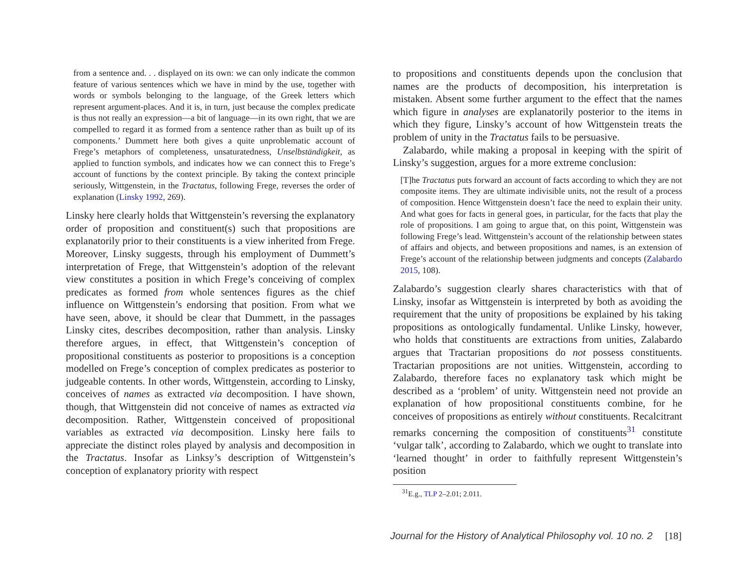from a sentence and. . . displayed on its own: we can only indicate the common feature of various sentences which we have in mind by the use, together with words or symbols belonging to the language, of the Greek letters which represent argument-places. And it is, in turn, just because the complex predicate is thus not really an expression—a bit of language—in its own right, that we are compelled to regard it as formed from a sentence rather than as built up of its components.’ Dummett here both gives a quite unproblematic account of Frege’s metaphors of completeness, unsaturatedness, Unselbständigkeit, as applied to function symbols, and indicates how we can connect this to Frege’s account of functions by the context principle. By taking the context principle seriously, Wittgenstein, in the Tractatus, following Frege, reverses the order of explanation (Linsky 1992, 269).
Linsky here clearly holds that Wittgenstein’s reversing the explanatory order of proposition and constituent(s) such that propositions are explanatorily prior to their constituents is a view inherited from Frege. Moreover, Linsky suggests, through his employment of Dummett’s interpretation of Frege, that Wittgenstein’s adoption of the relevant view constitutes a position in which Frege’s conceiving of complex predicates as formed from whole sentences figures as the chief influence on Wittgenstein’s endorsing that position. From what we have seen, above, it should be clear that Dummett, in the passages Linsky cites, describes decomposition, rather than analysis. Linsky therefore argues, in effect, that Wittgenstein’s conception of propositional constituents as posterior to propositions is a conception modelled on Frege’s conception of complex predicates as posterior to judgeable contents. In other words, Wittgenstein, according to Linsky, conceives of names as extracted via decomposition. I have shown, though, that Wittgenstein did not conceive of names as extracted via decomposition. Rather, Wittgenstein conceived of propositional variables as extracted via decomposition. Linsky here fails to appreciate the distinct roles played by analysis and decomposition in the Tractatus. Insofar as Linksy’s description of Wittgenstein’s conception of explanatory priority with respect
to propositions and constituents depends upon the conclusion that names are the products of decomposition, his interpretation is mistaken. Absent some further argument to the effect that the names which figure in analyses are explanatorily posterior to the items in which they figure, Linsky’s account of how Wittgenstein treats the problem of unity in the Tractatus fails to be persuasive.
Zalabardo, while making a proposal in keeping with the spirit of Linsky’s suggestion, argues for a more extreme conclusion:
[T]he Tractatus puts forward an account of facts according to which they are not composite items. They are ultimate indivisible units, not the result of a process of composition. Hence Wittgenstein doesn’t face the need to explain their unity. And what goes for facts in general goes, in particular, for the facts that play the role of propositions. I am going to argue that, on this point, Wittgenstein was following Frege’s lead. Wittgenstein’s account of the relationship between states of affairs and objects, and between propositions and names, is an extension of Frege’s account of the relationship between judgments and concepts (Zalabardo 2015, 108).
Zalabardo’s suggestion clearly shares characteristics with that of Linsky, insofar as Wittgenstein is interpreted by both as avoiding the requirement that the unity of propositions be explained by his taking propositions as ontologically fundamental. Unlike Linsky, however, who holds that constituents are extractions from unities, Zalabardo argues that Tractarian propositions do not possess constituents. Tractarian propositions are not unities. Wittgenstein, according to Zalabardo, therefore faces no explanatory task which might be described as a ‘problem’ of unity. Wittgenstein need not provide an explanation of how propositional constituents combine, for he conceives of propositions as entirely without constituents. Recalcitrant remarks concerning the composition of constituents<sup>31</sup> constitute ‘vulgar talk’, according to Zalabardo, which we ought to translate into ‘learned thought’ in order to faithfully represent Wittgenstein’s position
<sup>31</sup> E.g., TLP 2–2.01; 2.011.
Journal for the History of Analytical Philosophy vol. 10 no. 2 [18]